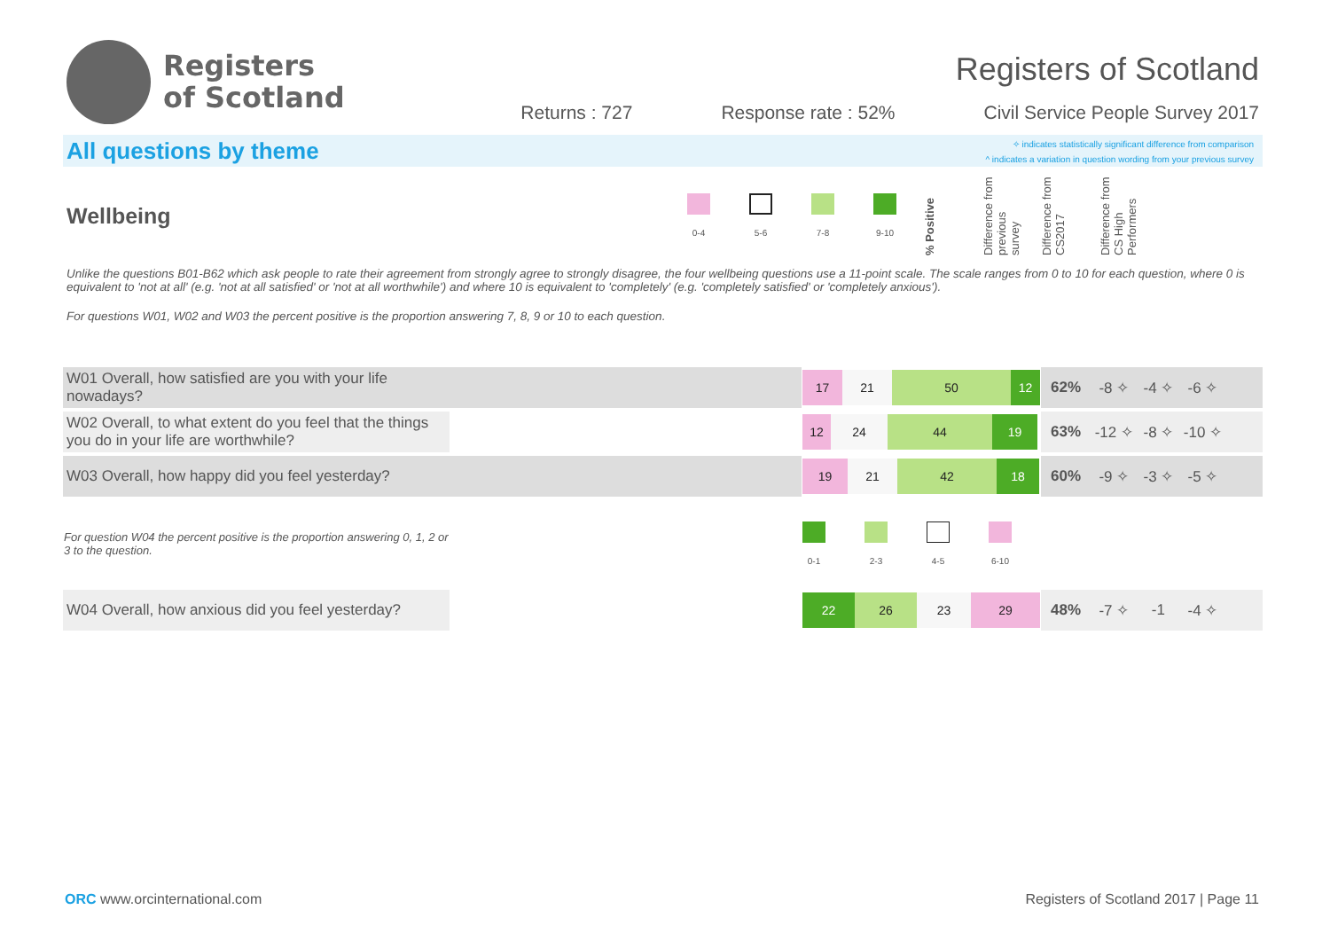Registers
of Scotland
Registers of Scotland
Returns : 727 Response rate : 52% Civil Service People Survey 2017
All questions by theme
✧ indicates statistically significant difference from comparison
^ indicates a variation in question wording from your previous survey
Wellbeing
0-4 5-6 7-8 9-10
% Positive
Difference from previous survey
Difference from CS2017
Difference from CS High Performers
Unlike the questions B01-B62 which ask people to rate their agreement from strongly agree to strongly disagree, the four wellbeing questions use a 11-point scale. The scale ranges from 0 to 10 for each question, where 0 is equivalent to 'not at all' (e.g. 'not at all satisfied' or 'not at all worthwhile') and where 10 is equivalent to 'completely' (e.g. 'completely satisfied' or 'completely anxious').
For questions W01, W02 and W03 the percent positive is the proportion answering 7, 8, 9 or 10 to each question.
| W01 Overall, how satisfied are you with your life nowadays? | | 17 21 50 12 | 62% | -8 ✧ | -4 ✧ | -6 ✧ | |
| W02 Overall, to what extent do you feel that the things you do in your life are worthwhile? | | 12 24 44 19 | 63% | -12 ✧ | -8 ✧ | -10 ✧ | |
| W03 Overall, how happy did you feel yesterday? | | 19 21 42 18 | 60% | -9 ✧ | -3 ✧ | -5 ✧ | |
| For question W04 the percent positive is the proportion answering 0, 1, 2 or 3 to the question. | | 0-1 2-3 4-5 6-10 | | | | | |
| W04 Overall, how anxious did you feel yesterday? | | 22 26 23 29 | 48% | -7 ✧ | -1 | -4 ✧ | |
ORC www.orcinternational.com Registers of Scotland 2017 | Page 11